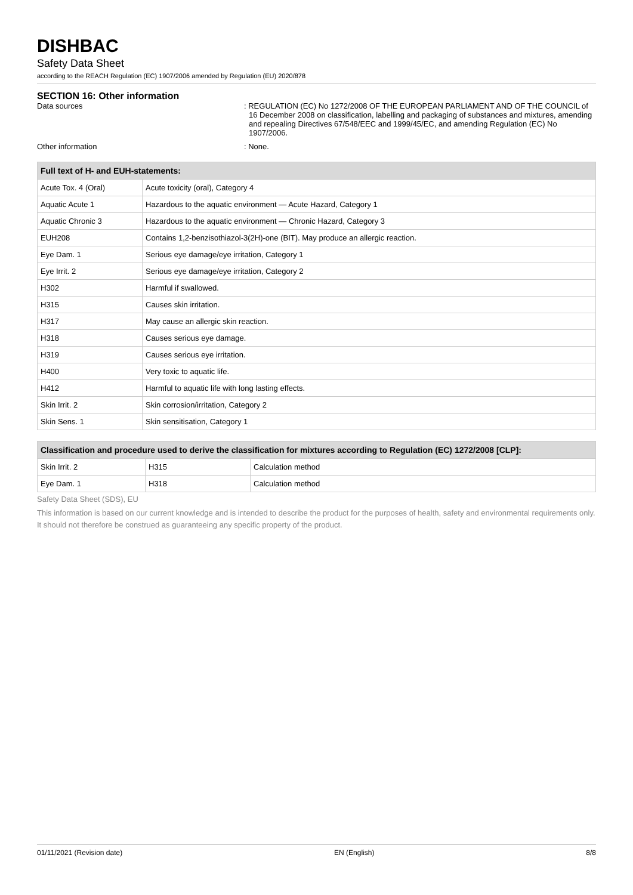DISHBAC
Safety Data Sheet
according to the REACH Regulation (EC) 1907/2006 amended by Regulation (EU) 2020/878
SECTION 16: Other information
Data sources : REGULATION (EC) No 1272/2008 OF THE EUROPEAN PARLIAMENT AND OF THE COUNCIL of 16 December 2008 on classification, labelling and packaging of substances and mixtures, amending and repealing Directives 67/548/EEC and 1999/45/EC, and amending Regulation (EC) No 1907/2006.
Other information : None.
| Full text of H- and EUH-statements: | |
| --- | --- |
| Acute Tox. 4 (Oral) | Acute toxicity (oral), Category 4 |
| Aquatic Acute 1 | Hazardous to the aquatic environment — Acute Hazard, Category 1 |
| Aquatic Chronic 3 | Hazardous to the aquatic environment — Chronic Hazard, Category 3 |
| EUH208 | Contains 1,2-benzisothiazol-3(2H)-one (BIT). May produce an allergic reaction. |
| Eye Dam. 1 | Serious eye damage/eye irritation, Category 1 |
| Eye Irrit. 2 | Serious eye damage/eye irritation, Category 2 |
| H302 | Harmful if swallowed. |
| H315 | Causes skin irritation. |
| H317 | May cause an allergic skin reaction. |
| H318 | Causes serious eye damage. |
| H319 | Causes serious eye irritation. |
| H400 | Very toxic to aquatic life. |
| H412 | Harmful to aquatic life with long lasting effects. |
| Skin Irrit. 2 | Skin corrosion/irritation, Category 2 |
| Skin Sens. 1 | Skin sensitisation, Category 1 |
| Classification and procedure used to derive the classification for mixtures according to Regulation (EC) 1272/2008 [CLP]: | | |
| --- | --- | --- |
| Skin Irrit. 2 | H315 | Calculation method |
| Eye Dam. 1 | H318 | Calculation method |
Safety Data Sheet (SDS), EU
This information is based on our current knowledge and is intended to describe the product for the purposes of health, safety and environmental requirements only. It should not therefore be construed as guaranteeing any specific property of the product.
01/11/2021 (Revision date) EN (English) 8/8